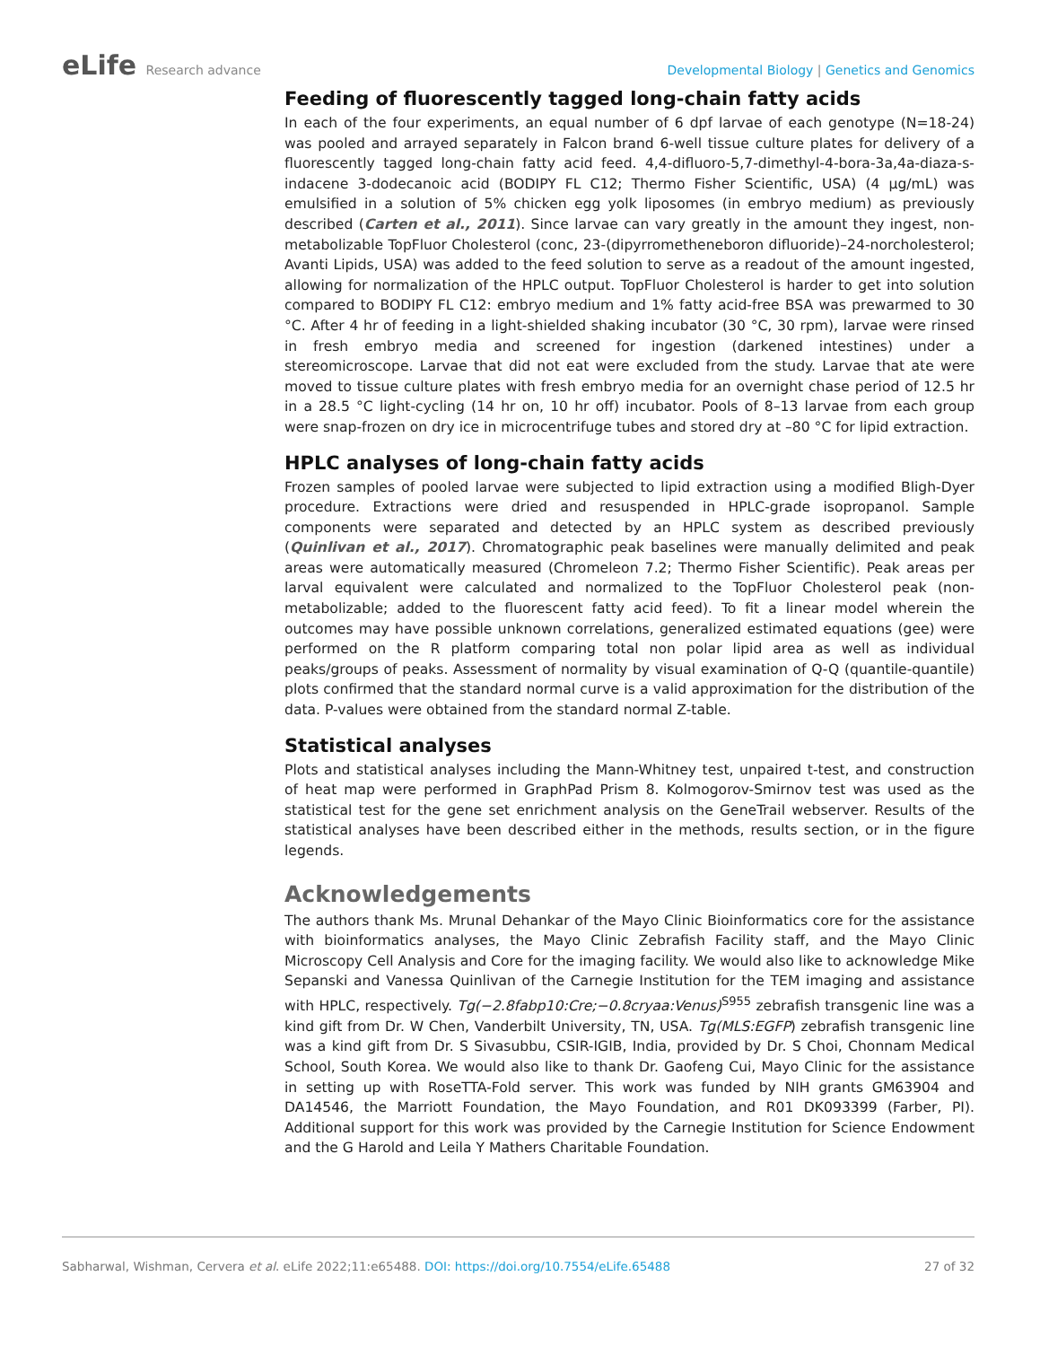eLife Research advance Developmental Biology | Genetics and Genomics
Feeding of fluorescently tagged long-chain fatty acids
In each of the four experiments, an equal number of 6 dpf larvae of each genotype (N=18-24) was pooled and arrayed separately in Falcon brand 6-well tissue culture plates for delivery of a fluorescently tagged long-chain fatty acid feed. 4,4-difluoro-5,7-dimethyl-4-bora-3a,4a-diaza-s-indacene 3-dodecanoic acid (BODIPY FL C12; Thermo Fisher Scientific, USA) (4 µg/mL) was emulsified in a solution of 5% chicken egg yolk liposomes (in embryo medium) as previously described (Carten et al., 2011). Since larvae can vary greatly in the amount they ingest, non-metabolizable TopFluor Cholesterol (conc, 23-(dipyrrometheneboron difluoride)–24-norcholesterol; Avanti Lipids, USA) was added to the feed solution to serve as a readout of the amount ingested, allowing for normalization of the HPLC output. TopFluor Cholesterol is harder to get into solution compared to BODIPY FL C12: embryo medium and 1% fatty acid-free BSA was prewarmed to 30 °C. After 4 hr of feeding in a light-shielded shaking incubator (30 °C, 30 rpm), larvae were rinsed in fresh embryo media and screened for ingestion (darkened intestines) under a stereomicroscope. Larvae that did not eat were excluded from the study. Larvae that ate were moved to tissue culture plates with fresh embryo media for an overnight chase period of 12.5 hr in a 28.5 °C light-cycling (14 hr on, 10 hr off) incubator. Pools of 8–13 larvae from each group were snap-frozen on dry ice in microcentrifuge tubes and stored dry at –80 °C for lipid extraction.
HPLC analyses of long-chain fatty acids
Frozen samples of pooled larvae were subjected to lipid extraction using a modified Bligh-Dyer procedure. Extractions were dried and resuspended in HPLC-grade isopropanol. Sample components were separated and detected by an HPLC system as described previously (Quinlivan et al., 2017). Chromatographic peak baselines were manually delimited and peak areas were automatically measured (Chromeleon 7.2; Thermo Fisher Scientific). Peak areas per larval equivalent were calculated and normalized to the TopFluor Cholesterol peak (non-metabolizable; added to the fluorescent fatty acid feed). To fit a linear model wherein the outcomes may have possible unknown correlations, generalized estimated equations (gee) were performed on the R platform comparing total non polar lipid area as well as individual peaks/groups of peaks. Assessment of normality by visual examination of Q-Q (quantile-quantile) plots confirmed that the standard normal curve is a valid approximation for the distribution of the data. P-values were obtained from the standard normal Z-table.
Statistical analyses
Plots and statistical analyses including the Mann-Whitney test, unpaired t-test, and construction of heat map were performed in GraphPad Prism 8. Kolmogorov-Smirnov test was used as the statistical test for the gene set enrichment analysis on the GeneTrail webserver. Results of the statistical analyses have been described either in the methods, results section, or in the figure legends.
Acknowledgements
The authors thank Ms. Mrunal Dehankar of the Mayo Clinic Bioinformatics core for the assistance with bioinformatics analyses, the Mayo Clinic Zebrafish Facility staff, and the Mayo Clinic Microscopy Cell Analysis and Core for the imaging facility. We would also like to acknowledge Mike Sepanski and Vanessa Quinlivan of the Carnegie Institution for the TEM imaging and assistance with HPLC, respectively. Tg(−2.8fabp10:Cre;−0.8cryaa:Venus)<sup>S955</sup> zebrafish transgenic line was a kind gift from Dr. W Chen, Vanderbilt University, TN, USA. Tg(MLS:EGFP) zebrafish transgenic line was a kind gift from Dr. S Sivasubbu, CSIR-IGIB, India, provided by Dr. S Choi, Chonnam Medical School, South Korea. We would also like to thank Dr. Gaofeng Cui, Mayo Clinic for the assistance in setting up with RoseTTA-Fold server. This work was funded by NIH grants GM63904 and DA14546, the Marriott Foundation, the Mayo Foundation, and R01 DK093399 (Farber, PI). Additional support for this work was provided by the Carnegie Institution for Science Endowment and the G Harold and Leila Y Mathers Charitable Foundation.
Sabharwal, Wishman, Cervera et al. eLife 2022;11:e65488. DOI: https://doi.org/10.7554/eLife.65488
27 of 32